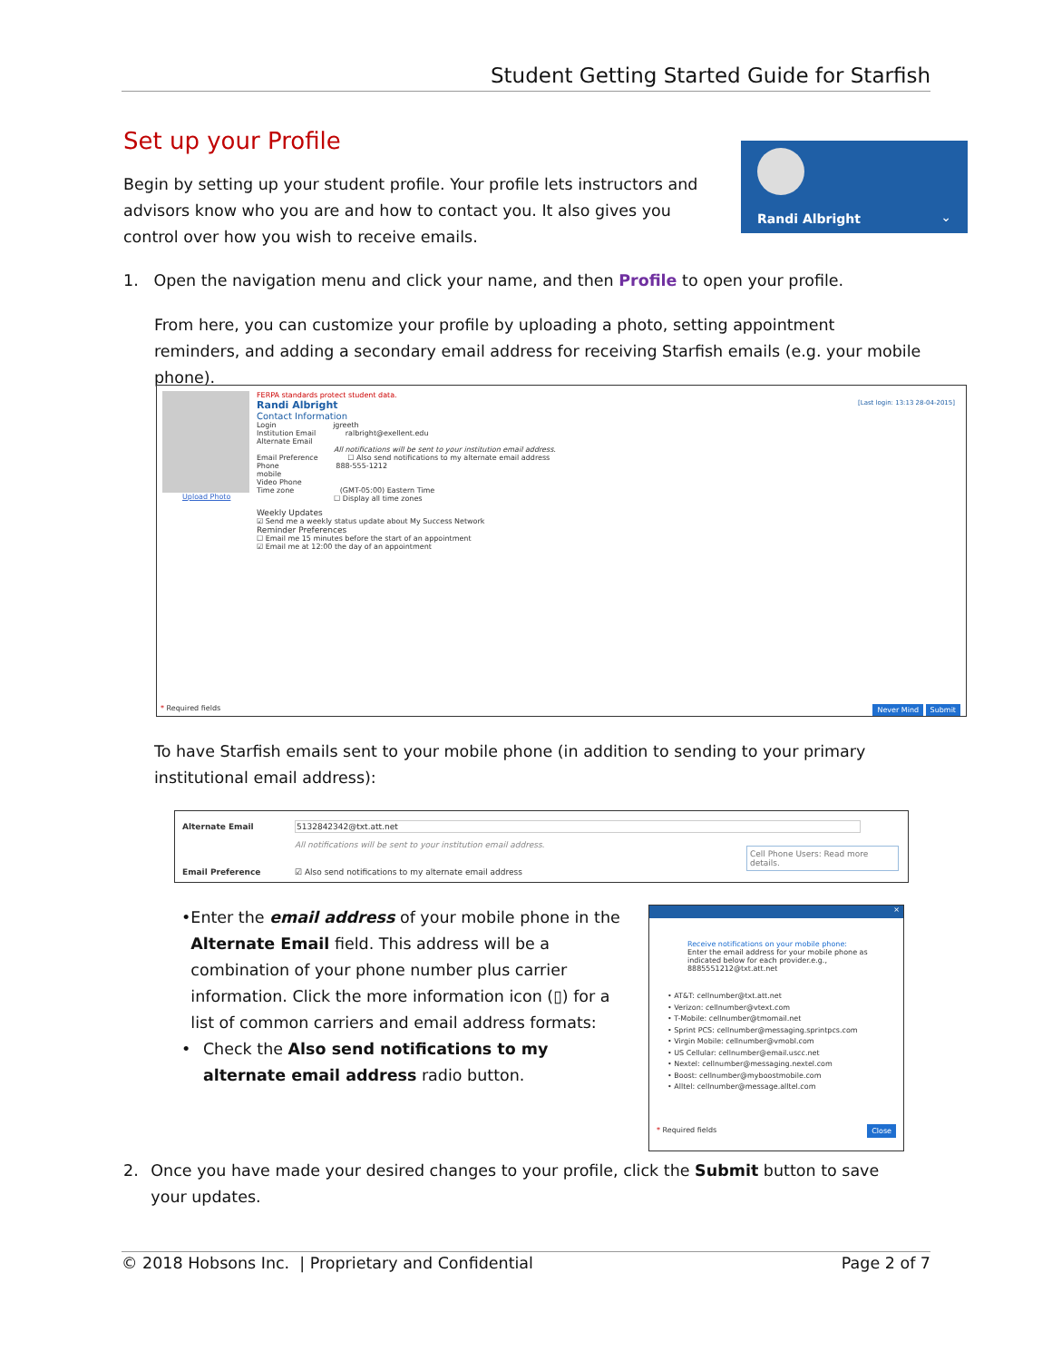Student Getting Started Guide for Starfish
Set up your Profile
Begin by setting up your student profile. Your profile lets instructors and advisors know who you are and how to contact you. It also gives you control over how you wish to receive emails.
Randi Albright ⌄
1. Open the navigation menu and click your name, and then Profile to open your profile.
From here, you can customize your profile by uploading a photo, setting appointment reminders, and adding a secondary email address for receiving Starfish emails (e.g. your mobile phone).
Upload Photo
FERPA standards protect student data.
Randi Albright [Last login: 13:13 28-04-2015]
Contact Information
Login jgreeth
Institution Email ralbright@exellent.edu
Alternate Email
All notifications will be sent to your institution email address.
Email Preference ☐ Also send notifications to my alternate email address
Phone 888-555-1212
mobile
Video Phone
Time zone (GMT-05:00) Eastern Time
☐ Display all time zones
Weekly Updates
☑ Send me a weekly status update about My Success Network
Reminder Preferences
☐ Email me 15 minutes before the start of an appointment
☑ Email me at 12:00 the day of an appointment
* Required fields Never Mind Submit
To have Starfish emails sent to your mobile phone (in addition to sending to your primary institutional email address):
Alternate Email 5132842342@txt.att.net
All notifications will be sent to your institution email address.
Cell Phone Users: Read more details.
Email Preference
☑ Also send notifications to my alternate email address
• Enter the email address of your mobile phone in the Alternate Email field. This address will be a combination of your phone number plus carrier information. Click the more information icon (▯) for a list of common carriers and email address formats:
• Check the Also send notifications to my alternate email address radio button.
×
Receive notifications on your mobile phone:
Enter the email address for your mobile phone as indicated below for each provider.e.g., 8885551212@txt.att.net
• AT&T: cellnumber@txt.att.net
• Verizon: cellnumber@vtext.com
• T-Mobile: cellnumber@tmomail.net
• Sprint PCS: cellnumber@messaging.sprintpcs.com
• Virgin Mobile: cellnumber@vmobl.com
• US Cellular: cellnumber@email.uscc.net
• Nextel: cellnumber@messaging.nextel.com
• Boost: cellnumber@myboostmobile.com
• Alltel: cellnumber@message.alltel.com
* Required fields Close
2. Once you have made your desired changes to your profile, click the Submit button to save your updates.
© 2018 Hobsons Inc. | Proprietary and Confidential Page 2 of 7